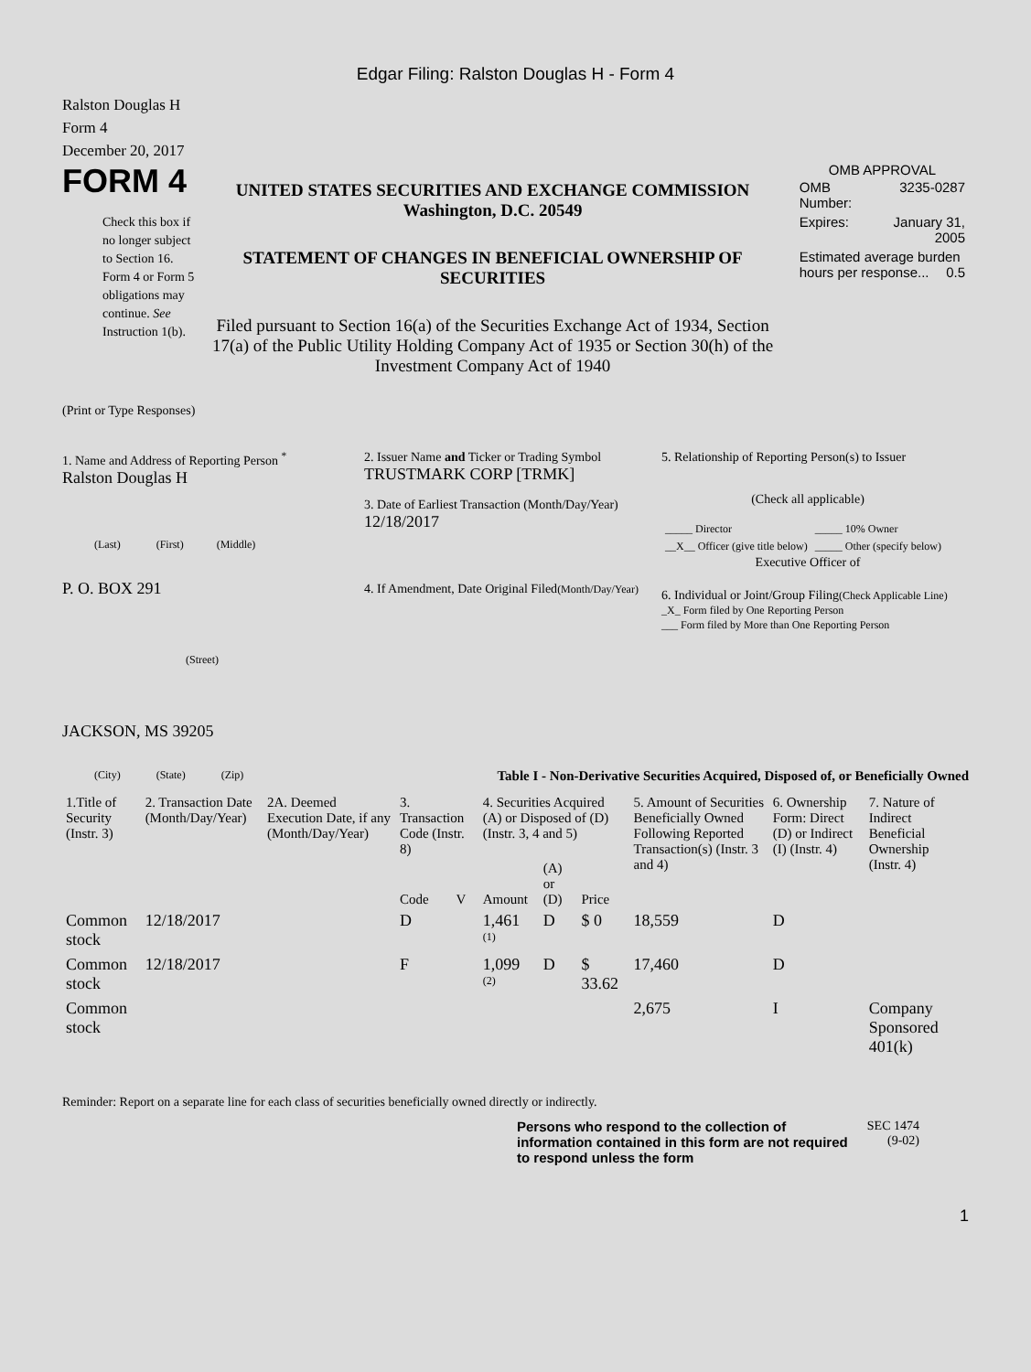Edgar Filing: Ralston Douglas H - Form 4
Ralston Douglas H
Form 4
December 20, 2017
FORM 4
Check this box if no longer subject to Section 16. Form 4 or Form 5 obligations may continue. See Instruction 1(b).
UNITED STATES SECURITIES AND EXCHANGE COMMISSION
Washington, D.C. 20549
STATEMENT OF CHANGES IN BENEFICIAL OWNERSHIP OF SECURITIES
Filed pursuant to Section 16(a) of the Securities Exchange Act of 1934, Section 17(a) of the Public Utility Holding Company Act of 1935 or Section 30(h) of the Investment Company Act of 1940
OMB APPROVAL
| OMB Number: | 3235-0287 |
| Expires: | January 31, 2005 |
| Estimated average burden hours per response... 0.5 | |
(Print or Type Responses)
1. Name and Address of Reporting Person <sup>*</sup>
Ralston Douglas H
(Last) (First) (Middle)
P. O. BOX 291
(Street)
JACKSON, MS 39205
(City) (State) (Zip)
2. Issuer Name and Ticker or Trading Symbol
TRUSTMARK CORP [TRMK]
3. Date of Earliest Transaction (Month/Day/Year)
12/18/2017
4. If Amendment, Date Original Filed(Month/Day/Year)
5. Relationship of Reporting Person(s) to Issuer
(Check all applicable)
| _____ Director | _____ 10% Owner |
| __X__ Officer (give title below) | _____ Other (specify below) |
Executive Officer of
6. Individual or Joint/Group Filing(Check Applicable Line)
_X_ Form filed by One Reporting Person
___ Form filed by More than One Reporting Person
Table I - Non-Derivative Securities Acquired, Disposed of, or Beneficially Owned
| 1.Title of Security (Instr. 3) | 2. Transaction Date (Month/Day/Year) | 2A. Deemed Execution Date, if any (Month/Day/Year) | 3. Transaction Code (Instr. 8) | | 4. Securities Acquired (A) or Disposed of (D) (Instr. 3, 4 and 5) | | | 5. Amount of Securities Beneficially Owned Following Reported Transaction(s) (Instr. 3 and 4) | 6. Ownership Form: Direct (D) or Indirect (I) (Instr. 4) | 7. Nature of Indirect Beneficial Ownership (Instr. 4) |
| --- | --- | --- | --- | --- | --- | --- | --- | --- | --- | --- |
| | | | Code | V | Amount | (A) or (D) | Price | | | |
| Common stock | 12/18/2017 | | D | | 1,461 <sup>(1)</sup> | D | $ 0 | 18,559 | D | |
| Common stock | 12/18/2017 | | F | | 1,099 <sup>(2)</sup> | D | $ 33.62 | 17,460 | D | |
| Common stock | | | | | | | | 2,675 | I | Company Sponsored 401(k) |
Reminder: Report on a separate line for each class of securities beneficially owned directly or indirectly.
Persons who respond to the collection of information contained in this form are not required to respond unless the form
SEC 1474 (9-02)
1